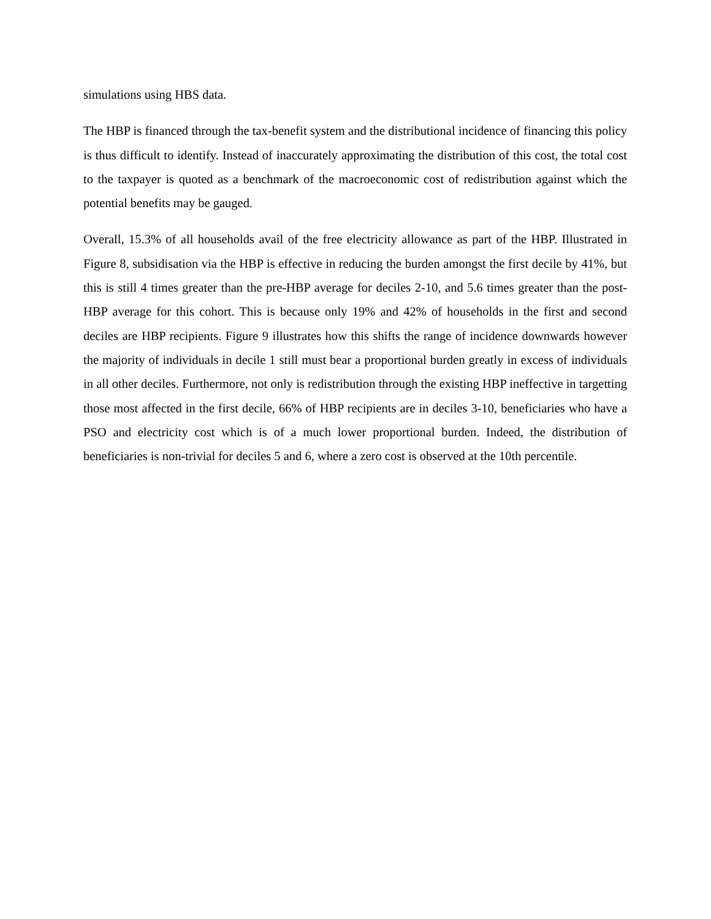simulations using HBS data.
The HBP is financed through the tax-benefit system and the distributional incidence of financing this policy is thus difficult to identify. Instead of inaccurately approximating the distribution of this cost, the total cost to the taxpayer is quoted as a benchmark of the macroeconomic cost of redistribution against which the potential benefits may be gauged.
Overall, 15.3% of all households avail of the free electricity allowance as part of the HBP. Illustrated in Figure 8, subsidisation via the HBP is effective in reducing the burden amongst the first decile by 41%, but this is still 4 times greater than the pre-HBP average for deciles 2-10, and 5.6 times greater than the post-HBP average for this cohort. This is because only 19% and 42% of households in the first and second deciles are HBP recipients. Figure 9 illustrates how this shifts the range of incidence downwards however the majority of individuals in decile 1 still must bear a proportional burden greatly in excess of individuals in all other deciles. Furthermore, not only is redistribution through the existing HBP ineffective in targetting those most affected in the first decile, 66% of HBP recipients are in deciles 3-10, beneficiaries who have a PSO and electricity cost which is of a much lower proportional burden. Indeed, the distribution of beneficiaries is non-trivial for deciles 5 and 6, where a zero cost is observed at the 10th percentile.